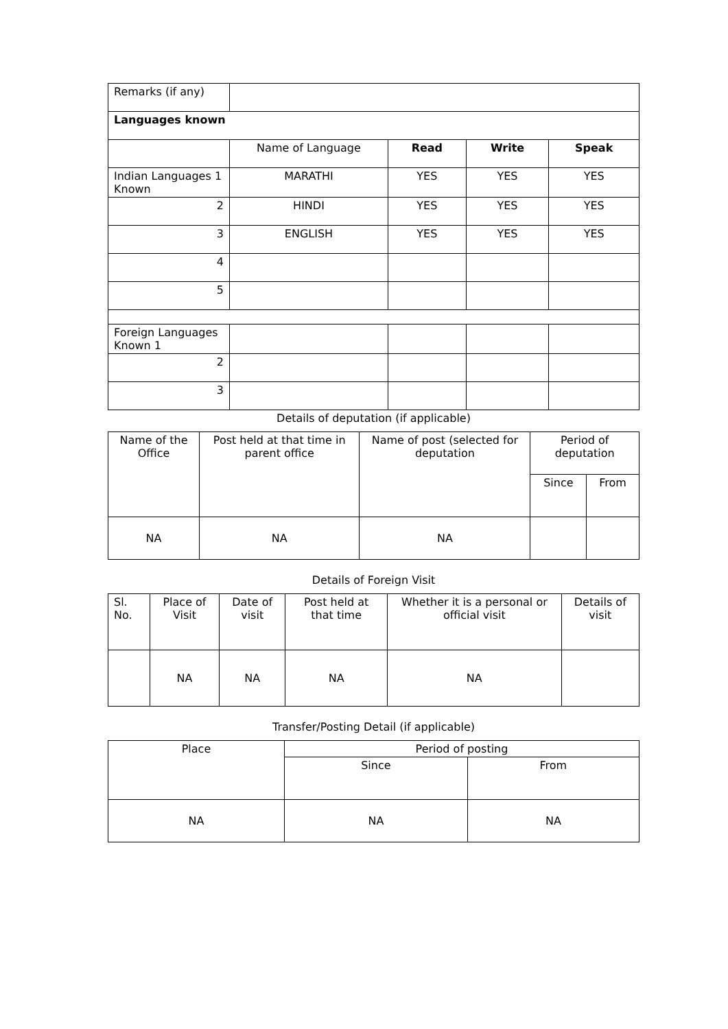| Remarks (if any) | | | | |
| Languages known | | | | |
| | Name of Language | Read | Write | Speak |
| Indian Languages 1 Known | MARATHI | YES | YES | YES |
| 2 | HINDI | YES | YES | YES |
| 3 | ENGLISH | YES | YES | YES |
| 4 | | | | |
| 5 | | | | |
| Foreign Languages Known 1 | | | | |
| 2 | | | | |
| 3 | | | | |
Details of deputation (if applicable)
| Name of the Office | Post held at that time in parent office | Name of post (selected for deputation | Period of deputation | |
| | | | Since | From |
| NA | NA | NA | | |
Details of Foreign Visit
| Sl. No. | Place of Visit | Date of visit | Post held at that time | Whether it is a personal or official visit | Details of visit |
| | NA | NA | NA | NA | |
Transfer/Posting Detail (if applicable)
| Place | Period of posting | |
| | Since | From |
| NA | NA | NA |